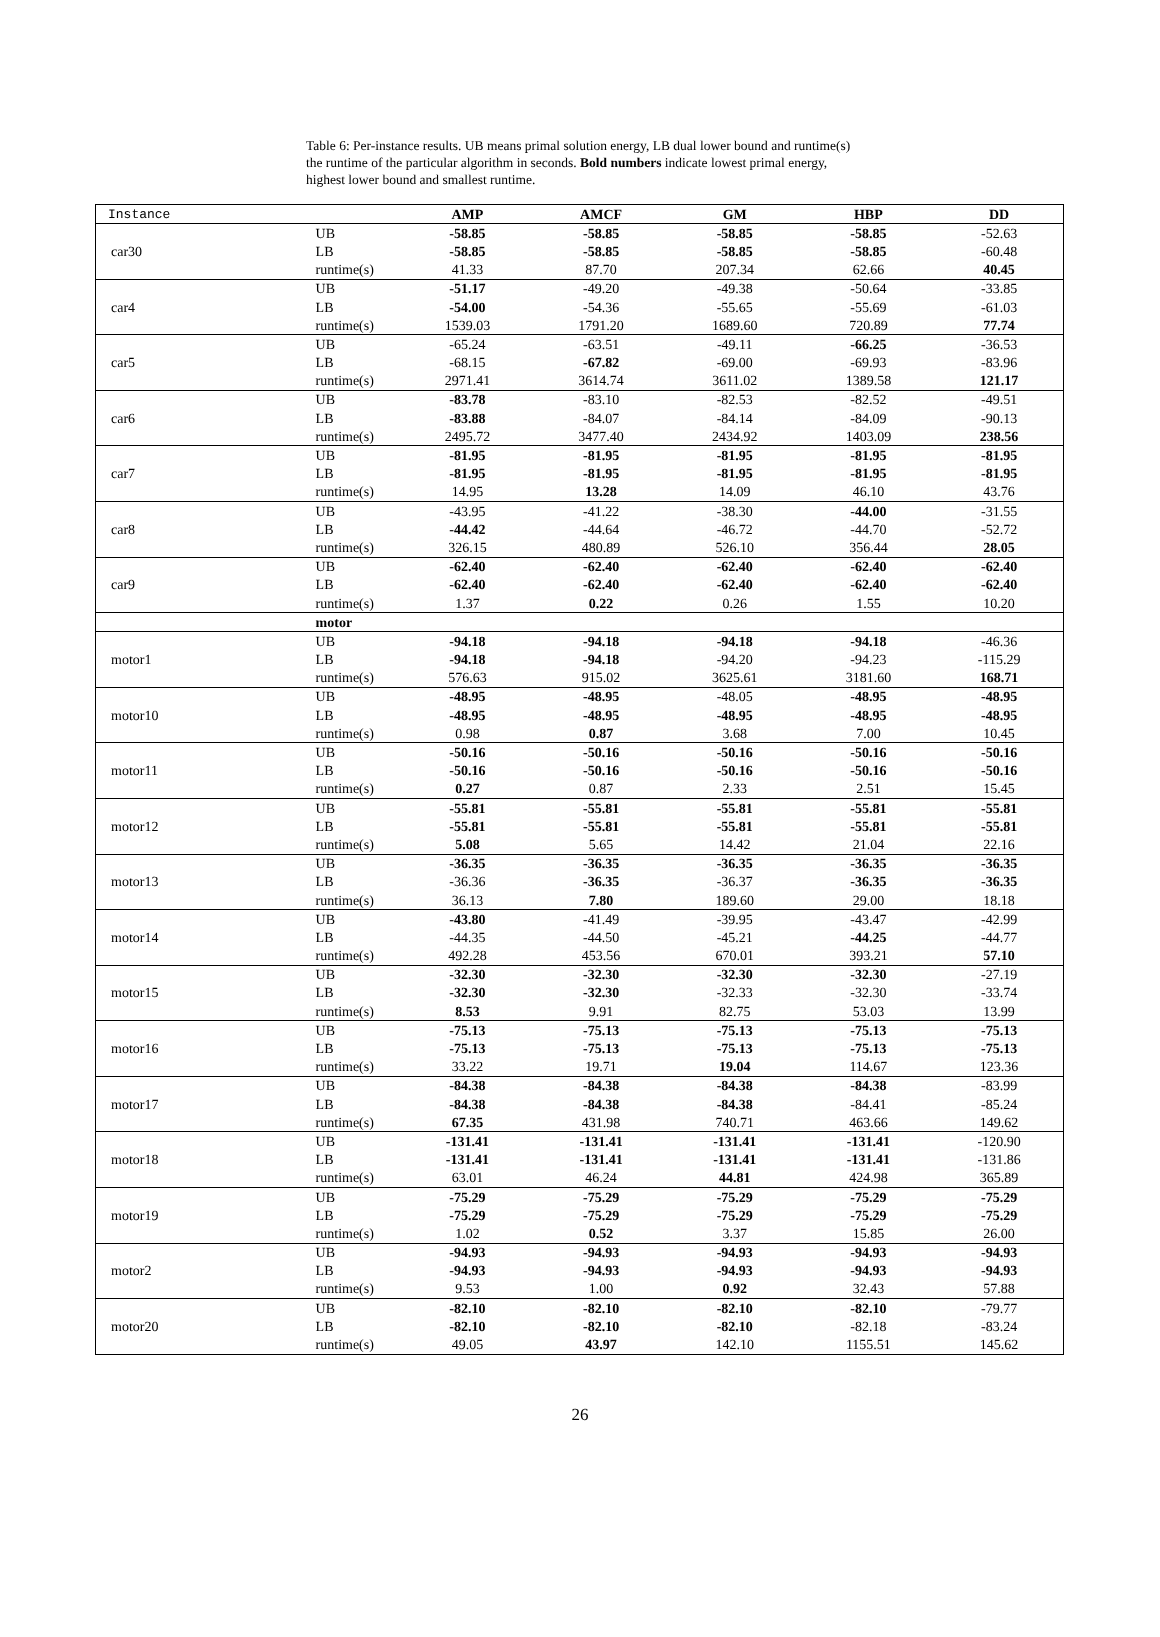Table 6: Per-instance results. UB means primal solution energy, LB dual lower bound and runtime(s) the runtime of the particular algorithm in seconds. Bold numbers indicate lowest primal energy, highest lower bound and smallest runtime.
| Instance | | AMP | AMCF | GM | HBP | DD |
| --- | --- | --- | --- | --- | --- | --- |
| car30 | UB | -58.85 | -58.85 | -58.85 | -58.85 | -52.63 |
| | LB | -58.85 | -58.85 | -58.85 | -58.85 | -60.48 |
| | runtime(s) | 41.33 | 87.70 | 207.34 | 62.66 | 40.45 |
| car4 | UB | -51.17 | -49.20 | -49.38 | -50.64 | -33.85 |
| | LB | -54.00 | -54.36 | -55.65 | -55.69 | -61.03 |
| | runtime(s) | 1539.03 | 1791.20 | 1689.60 | 720.89 | 77.74 |
| car5 | UB | -65.24 | -63.51 | -49.11 | -66.25 | -36.53 |
| | LB | -68.15 | -67.82 | -69.00 | -69.93 | -83.96 |
| | runtime(s) | 2971.41 | 3614.74 | 3611.02 | 1389.58 | 121.17 |
| car6 | UB | -83.78 | -83.10 | -82.53 | -82.52 | -49.51 |
| | LB | -83.88 | -84.07 | -84.14 | -84.09 | -90.13 |
| | runtime(s) | 2495.72 | 3477.40 | 2434.92 | 1403.09 | 238.56 |
| car7 | UB | -81.95 | -81.95 | -81.95 | -81.95 | -81.95 |
| | LB | -81.95 | -81.95 | -81.95 | -81.95 | -81.95 |
| | runtime(s) | 14.95 | 13.28 | 14.09 | 46.10 | 43.76 |
| car8 | UB | -43.95 | -41.22 | -38.30 | -44.00 | -31.55 |
| | LB | -44.42 | -44.64 | -46.72 | -44.70 | -52.72 |
| | runtime(s) | 326.15 | 480.89 | 526.10 | 356.44 | 28.05 |
| car9 | UB | -62.40 | -62.40 | -62.40 | -62.40 | -62.40 |
| | LB | -62.40 | -62.40 | -62.40 | -62.40 | -62.40 |
| | runtime(s) | 1.37 | 0.22 | 0.26 | 1.55 | 10.20 |
| | motor | | | | | |
| motor1 | UB | -94.18 | -94.18 | -94.18 | -94.18 | -46.36 |
| | LB | -94.18 | -94.18 | -94.20 | -94.23 | -115.29 |
| | runtime(s) | 576.63 | 915.02 | 3625.61 | 3181.60 | 168.71 |
| motor10 | UB | -48.95 | -48.95 | -48.05 | -48.95 | -48.95 |
| | LB | -48.95 | -48.95 | -48.95 | -48.95 | -48.95 |
| | runtime(s) | 0.98 | 0.87 | 3.68 | 7.00 | 10.45 |
| motor11 | UB | -50.16 | -50.16 | -50.16 | -50.16 | -50.16 |
| | LB | -50.16 | -50.16 | -50.16 | -50.16 | -50.16 |
| | runtime(s) | 0.27 | 0.87 | 2.33 | 2.51 | 15.45 |
| motor12 | UB | -55.81 | -55.81 | -55.81 | -55.81 | -55.81 |
| | LB | -55.81 | -55.81 | -55.81 | -55.81 | -55.81 |
| | runtime(s) | 5.08 | 5.65 | 14.42 | 21.04 | 22.16 |
| motor13 | UB | -36.35 | -36.35 | -36.35 | -36.35 | -36.35 |
| | LB | -36.36 | -36.35 | -36.37 | -36.35 | -36.35 |
| | runtime(s) | 36.13 | 7.80 | 189.60 | 29.00 | 18.18 |
| motor14 | UB | -43.80 | -41.49 | -39.95 | -43.47 | -42.99 |
| | LB | -44.35 | -44.50 | -45.21 | -44.25 | -44.77 |
| | runtime(s) | 492.28 | 453.56 | 670.01 | 393.21 | 57.10 |
| motor15 | UB | -32.30 | -32.30 | -32.30 | -32.30 | -27.19 |
| | LB | -32.30 | -32.30 | -32.33 | -32.30 | -33.74 |
| | runtime(s) | 8.53 | 9.91 | 82.75 | 53.03 | 13.99 |
| motor16 | UB | -75.13 | -75.13 | -75.13 | -75.13 | -75.13 |
| | LB | -75.13 | -75.13 | -75.13 | -75.13 | -75.13 |
| | runtime(s) | 33.22 | 19.71 | 19.04 | 114.67 | 123.36 |
| motor17 | UB | -84.38 | -84.38 | -84.38 | -84.38 | -83.99 |
| | LB | -84.38 | -84.38 | -84.38 | -84.41 | -85.24 |
| | runtime(s) | 67.35 | 431.98 | 740.71 | 463.66 | 149.62 |
| motor18 | UB | -131.41 | -131.41 | -131.41 | -131.41 | -120.90 |
| | LB | -131.41 | -131.41 | -131.41 | -131.41 | -131.86 |
| | runtime(s) | 63.01 | 46.24 | 44.81 | 424.98 | 365.89 |
| motor19 | UB | -75.29 | -75.29 | -75.29 | -75.29 | -75.29 |
| | LB | -75.29 | -75.29 | -75.29 | -75.29 | -75.29 |
| | runtime(s) | 1.02 | 0.52 | 3.37 | 15.85 | 26.00 |
| motor2 | UB | -94.93 | -94.93 | -94.93 | -94.93 | -94.93 |
| | LB | -94.93 | -94.93 | -94.93 | -94.93 | -94.93 |
| | runtime(s) | 9.53 | 1.00 | 0.92 | 32.43 | 57.88 |
| motor20 | UB | -82.10 | -82.10 | -82.10 | -82.10 | -79.77 |
| | LB | -82.10 | -82.10 | -82.10 | -82.18 | -83.24 |
| | runtime(s) | 49.05 | 43.97 | 142.10 | 1155.51 | 145.62 |
26